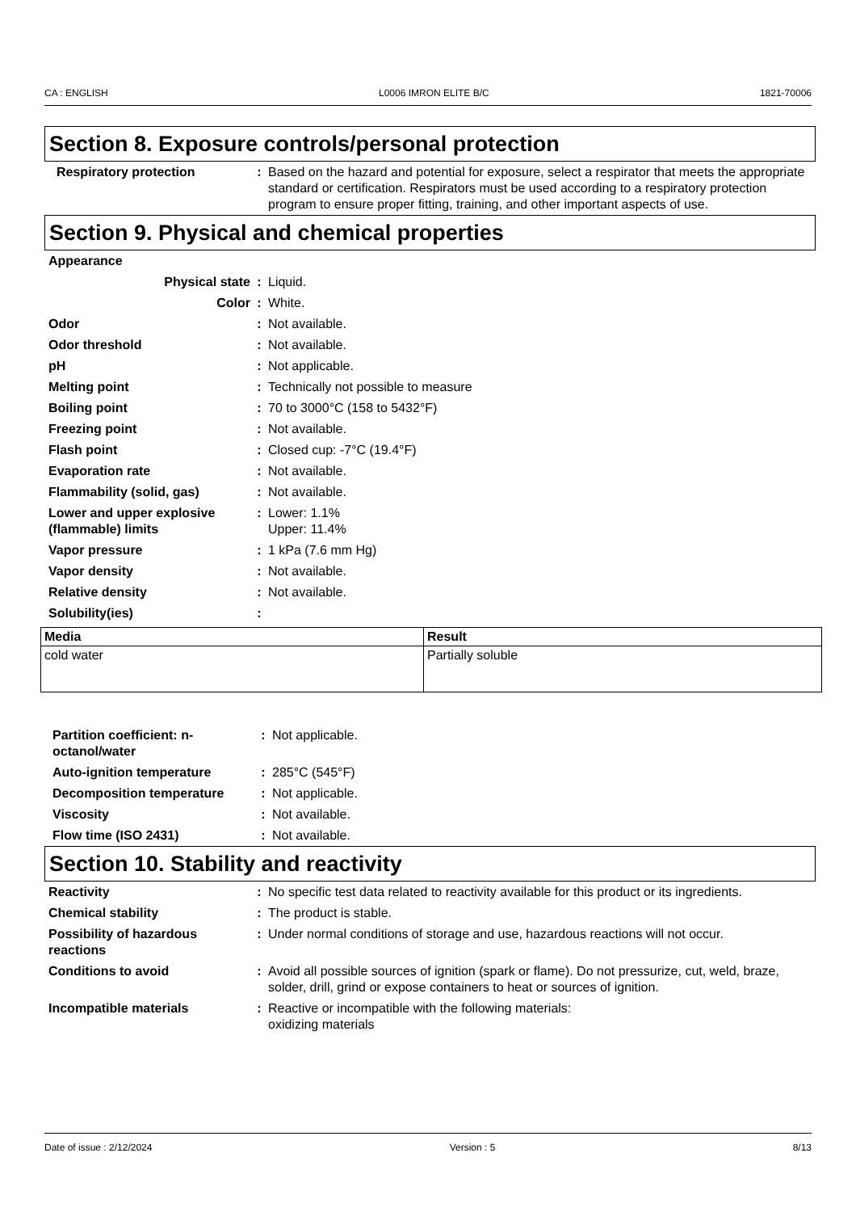CA : ENGLISH L0006 IMRON ELITE B/C 1821-70006
Section 8. Exposure controls/personal protection
| Respiratory protection | : | Based on the hazard and potential for exposure, select a respirator that meets the appropriate standard or certification. Respirators must be used according to a respiratory protection program to ensure proper fitting, training, and other important aspects of use. |
Section 9. Physical and chemical properties
| Appearance | | |
| Physical state | : | Liquid. |
| Color | : | White. |
| Odor | : | Not available. |
| Odor threshold | : | Not available. |
| pH | : | Not applicable. |
| Melting point | : | Technically not possible to measure |
| Boiling point | : | 70 to 3000°C (158 to 5432°F) |
| Freezing point | : | Not available. |
| Flash point | : | Closed cup: -7°C (19.4°F) |
| Evaporation rate | : | Not available. |
| Flammability (solid, gas) | : | Not available. |
| Lower and upper explosive (flammable) limits | : | Lower: 1.1% Upper: 11.4% |
| Vapor pressure | : | 1 kPa (7.6 mm Hg) |
| Vapor density | : | Not available. |
| Relative density | : | Not available. |
| Solubility(ies) | : | |
| Media | Result |
| --- | --- |
| cold water | Partially soluble |
| Partition coefficient: n-octanol/water | : | Not applicable. |
| Auto-ignition temperature | : | 285°C (545°F) |
| Decomposition temperature | : | Not applicable. |
| Viscosity | : | Not available. |
| Flow time (ISO 2431) | : | Not available. |
Section 10. Stability and reactivity
| Reactivity | : | No specific test data related to reactivity available for this product or its ingredients. |
| Chemical stability | : | The product is stable. |
| Possibility of hazardous reactions | : | Under normal conditions of storage and use, hazardous reactions will not occur. |
| Conditions to avoid | : | Avoid all possible sources of ignition (spark or flame). Do not pressurize, cut, weld, braze, solder, drill, grind or expose containers to heat or sources of ignition. |
| Incompatible materials | : | Reactive or incompatible with the following materials: oxidizing materials |
Date of issue : 2/12/2024 Version : 5 8/13